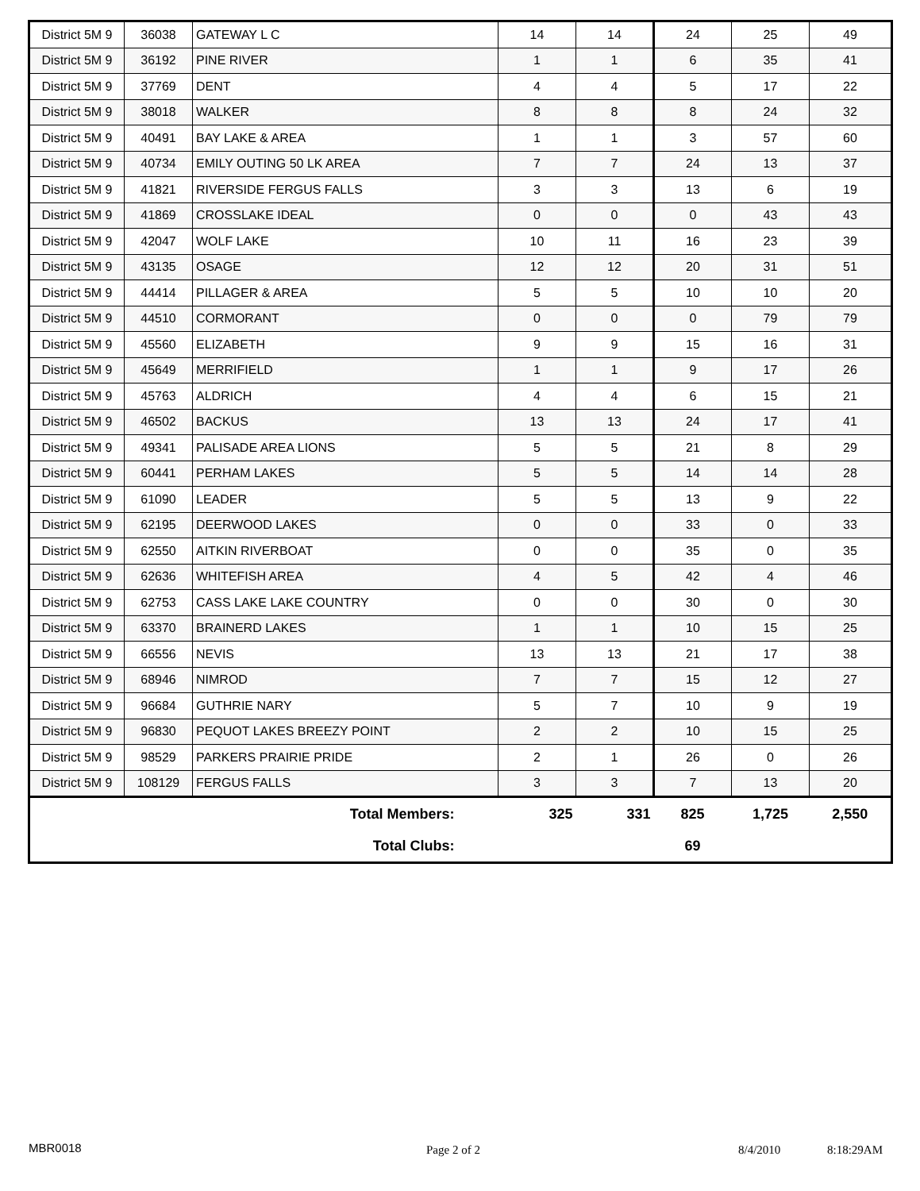| District 5M 9 | 36038 | GATEWAY L C | 14 | 14 | 24 | 25 | 49 |
| District 5M 9 | 36192 | PINE RIVER | 1 | 1 | 6 | 35 | 41 |
| District 5M 9 | 37769 | DENT | 4 | 4 | 5 | 17 | 22 |
| District 5M 9 | 38018 | WALKER | 8 | 8 | 8 | 24 | 32 |
| District 5M 9 | 40491 | BAY LAKE & AREA | 1 | 1 | 3 | 57 | 60 |
| District 5M 9 | 40734 | EMILY OUTING 50 LK AREA | 7 | 7 | 24 | 13 | 37 |
| District 5M 9 | 41821 | RIVERSIDE FERGUS FALLS | 3 | 3 | 13 | 6 | 19 |
| District 5M 9 | 41869 | CROSSLAKE IDEAL | 0 | 0 | 0 | 43 | 43 |
| District 5M 9 | 42047 | WOLF LAKE | 10 | 11 | 16 | 23 | 39 |
| District 5M 9 | 43135 | OSAGE | 12 | 12 | 20 | 31 | 51 |
| District 5M 9 | 44414 | PILLAGER & AREA | 5 | 5 | 10 | 10 | 20 |
| District 5M 9 | 44510 | CORMORANT | 0 | 0 | 0 | 79 | 79 |
| District 5M 9 | 45560 | ELIZABETH | 9 | 9 | 15 | 16 | 31 |
| District 5M 9 | 45649 | MERRIFIELD | 1 | 1 | 9 | 17 | 26 |
| District 5M 9 | 45763 | ALDRICH | 4 | 4 | 6 | 15 | 21 |
| District 5M 9 | 46502 | BACKUS | 13 | 13 | 24 | 17 | 41 |
| District 5M 9 | 49341 | PALISADE AREA LIONS | 5 | 5 | 21 | 8 | 29 |
| District 5M 9 | 60441 | PERHAM LAKES | 5 | 5 | 14 | 14 | 28 |
| District 5M 9 | 61090 | LEADER | 5 | 5 | 13 | 9 | 22 |
| District 5M 9 | 62195 | DEERWOOD LAKES | 0 | 0 | 33 | 0 | 33 |
| District 5M 9 | 62550 | AITKIN RIVERBOAT | 0 | 0 | 35 | 0 | 35 |
| District 5M 9 | 62636 | WHITEFISH AREA | 4 | 5 | 42 | 4 | 46 |
| District 5M 9 | 62753 | CASS LAKE LAKE COUNTRY | 0 | 0 | 30 | 0 | 30 |
| District 5M 9 | 63370 | BRAINERD LAKES | 1 | 1 | 10 | 15 | 25 |
| District 5M 9 | 66556 | NEVIS | 13 | 13 | 21 | 17 | 38 |
| District 5M 9 | 68946 | NIMROD | 7 | 7 | 15 | 12 | 27 |
| District 5M 9 | 96684 | GUTHRIE NARY | 5 | 7 | 10 | 9 | 19 |
| District 5M 9 | 96830 | PEQUOT LAKES BREEZY POINT | 2 | 2 | 10 | 15 | 25 |
| District 5M 9 | 98529 | PARKERS PRAIRIE PRIDE | 2 | 1 | 26 | 0 | 26 |
| District 5M 9 | 108129 | FERGUS FALLS | 3 | 3 | 7 | 13 | 20 |
| Total Members: | | | 325 | 331 | 825 | 1,725 | 2,550 |
| Total Clubs: | | | | | 69 | | |
MBR0018 Page 2 of 2 8/4/2010 8:18:29AM